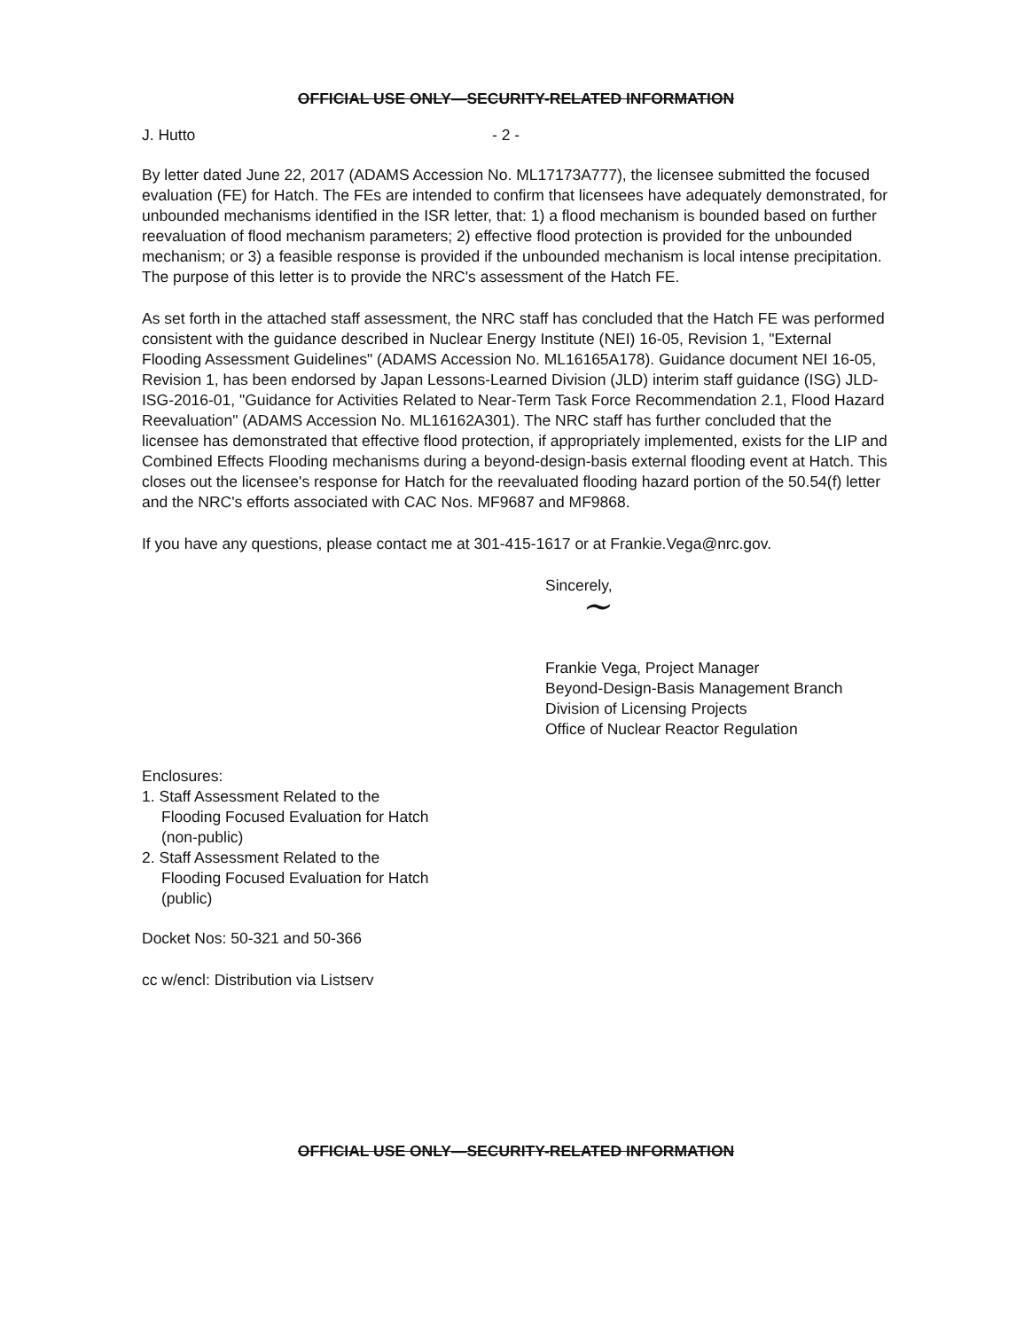OFFICIAL USE ONLY—SECURITY-RELATED INFORMATION
J. Hutto - 2 -
By letter dated June 22, 2017 (ADAMS Accession No. ML17173A777), the licensee submitted the focused evaluation (FE) for Hatch. The FEs are intended to confirm that licensees have adequately demonstrated, for unbounded mechanisms identified in the ISR letter, that: 1) a flood mechanism is bounded based on further reevaluation of flood mechanism parameters; 2) effective flood protection is provided for the unbounded mechanism; or 3) a feasible response is provided if the unbounded mechanism is local intense precipitation. The purpose of this letter is to provide the NRC's assessment of the Hatch FE.
As set forth in the attached staff assessment, the NRC staff has concluded that the Hatch FE was performed consistent with the guidance described in Nuclear Energy Institute (NEI) 16-05, Revision 1, "External Flooding Assessment Guidelines" (ADAMS Accession No. ML16165A178). Guidance document NEI 16-05, Revision 1, has been endorsed by Japan Lessons-Learned Division (JLD) interim staff guidance (ISG) JLD-ISG-2016-01, "Guidance for Activities Related to Near-Term Task Force Recommendation 2.1, Flood Hazard Reevaluation" (ADAMS Accession No. ML16162A301). The NRC staff has further concluded that the licensee has demonstrated that effective flood protection, if appropriately implemented, exists for the LIP and Combined Effects Flooding mechanisms during a beyond-design-basis external flooding event at Hatch. This closes out the licensee's response for Hatch for the reevaluated flooding hazard portion of the 50.54(f) letter and the NRC's efforts associated with CAC Nos. MF9687 and MF9868.
If you have any questions, please contact me at 301-415-1617 or at Frankie.Vega@nrc.gov.
Sincerely,
~
Frankie Vega, Project Manager
Beyond-Design-Basis Management Branch
Division of Licensing Projects
Office of Nuclear Reactor Regulation
Enclosures:
1. Staff Assessment Related to the
Flooding Focused Evaluation for Hatch
(non-public)
2. Staff Assessment Related to the
Flooding Focused Evaluation for Hatch
(public)
Docket Nos: 50-321 and 50-366
cc w/encl: Distribution via Listserv
OFFICIAL USE ONLY—SECURITY-RELATED INFORMATION